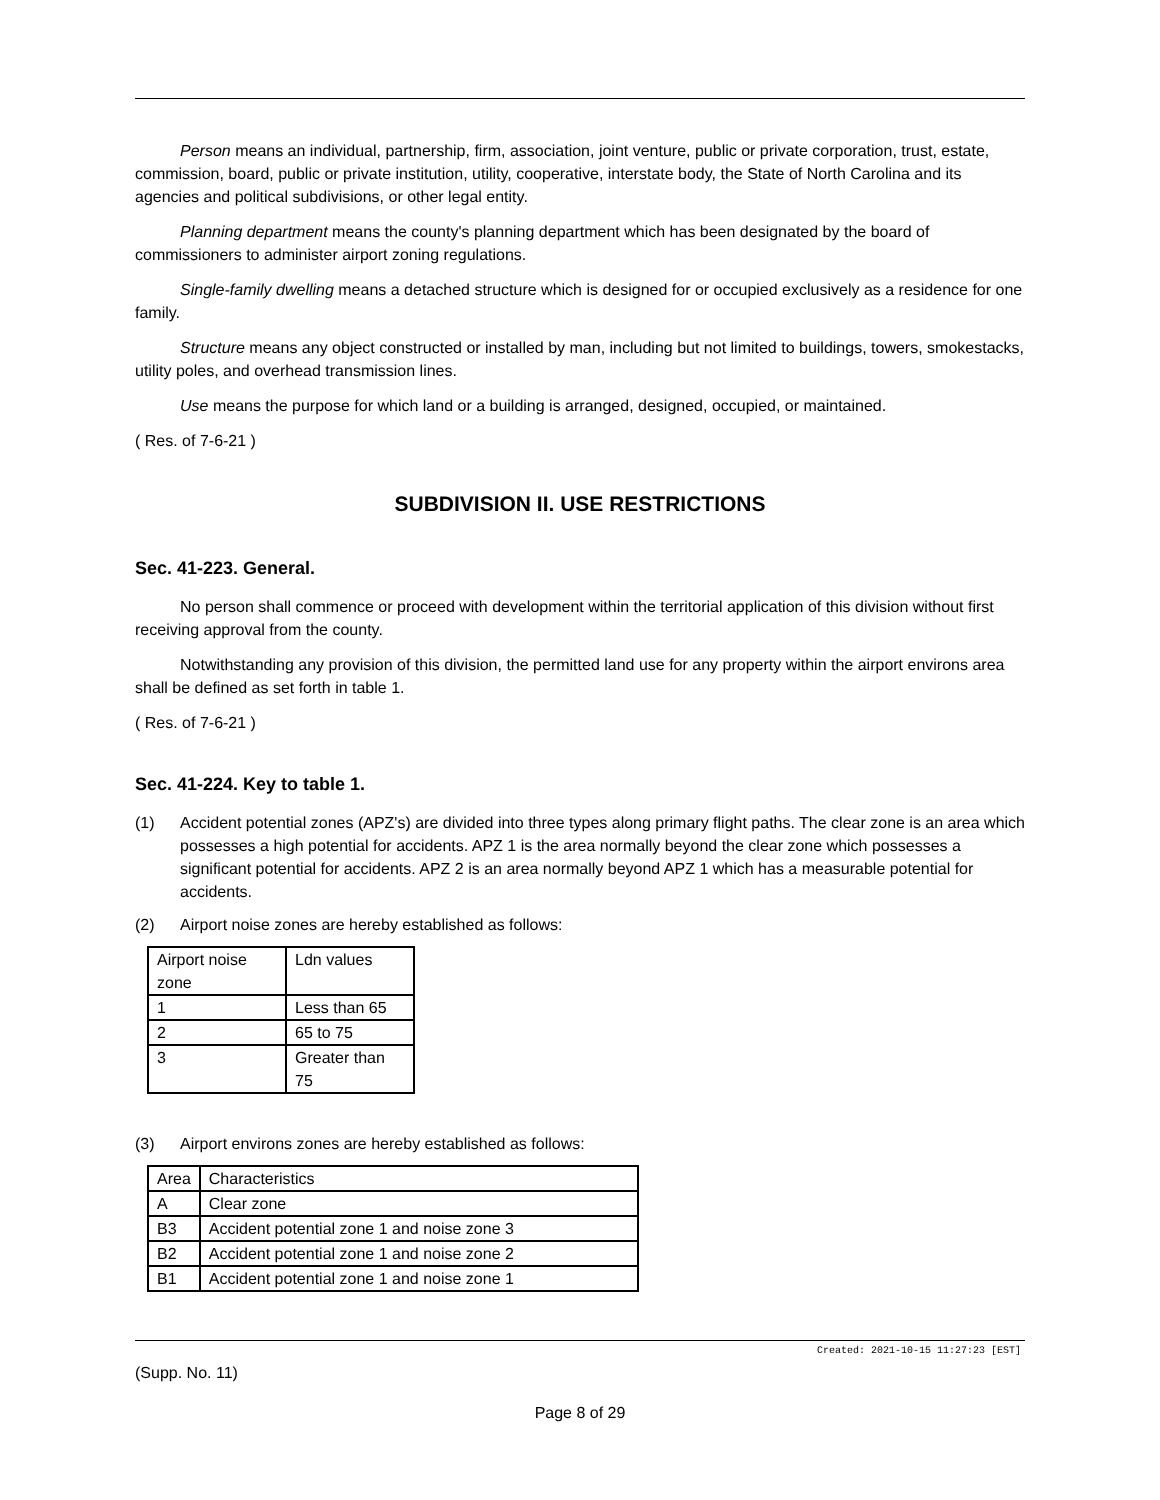Person means an individual, partnership, firm, association, joint venture, public or private corporation, trust, estate, commission, board, public or private institution, utility, cooperative, interstate body, the State of North Carolina and its agencies and political subdivisions, or other legal entity.
Planning department means the county's planning department which has been designated by the board of commissioners to administer airport zoning regulations.
Single-family dwelling means a detached structure which is designed for or occupied exclusively as a residence for one family.
Structure means any object constructed or installed by man, including but not limited to buildings, towers, smokestacks, utility poles, and overhead transmission lines.
Use means the purpose for which land or a building is arranged, designed, occupied, or maintained.
( Res. of 7-6-21 )
SUBDIVISION II. USE RESTRICTIONS
Sec. 41-223. General.
No person shall commence or proceed with development within the territorial application of this division without first receiving approval from the county.
Notwithstanding any provision of this division, the permitted land use for any property within the airport environs area shall be defined as set forth in table 1.
( Res. of 7-6-21 )
Sec. 41-224. Key to table 1.
(1) Accident potential zones (APZ's) are divided into three types along primary flight paths. The clear zone is an area which possesses a high potential for accidents. APZ 1 is the area normally beyond the clear zone which possesses a significant potential for accidents. APZ 2 is an area normally beyond APZ 1 which has a measurable potential for accidents.
(2) Airport noise zones are hereby established as follows:
| Airport noise zone | Ldn values |
| 1 | Less than 65 |
| 2 | 65 to 75 |
| 3 | Greater than 75 |
(3) Airport environs zones are hereby established as follows:
| Area | Characteristics |
| A | Clear zone |
| B3 | Accident potential zone 1 and noise zone 3 |
| B2 | Accident potential zone 1 and noise zone 2 |
| B1 | Accident potential zone 1 and noise zone 1 |
Created: 2021-10-15 11:27:23 [EST]
(Supp. No. 11)
Page 8 of 29